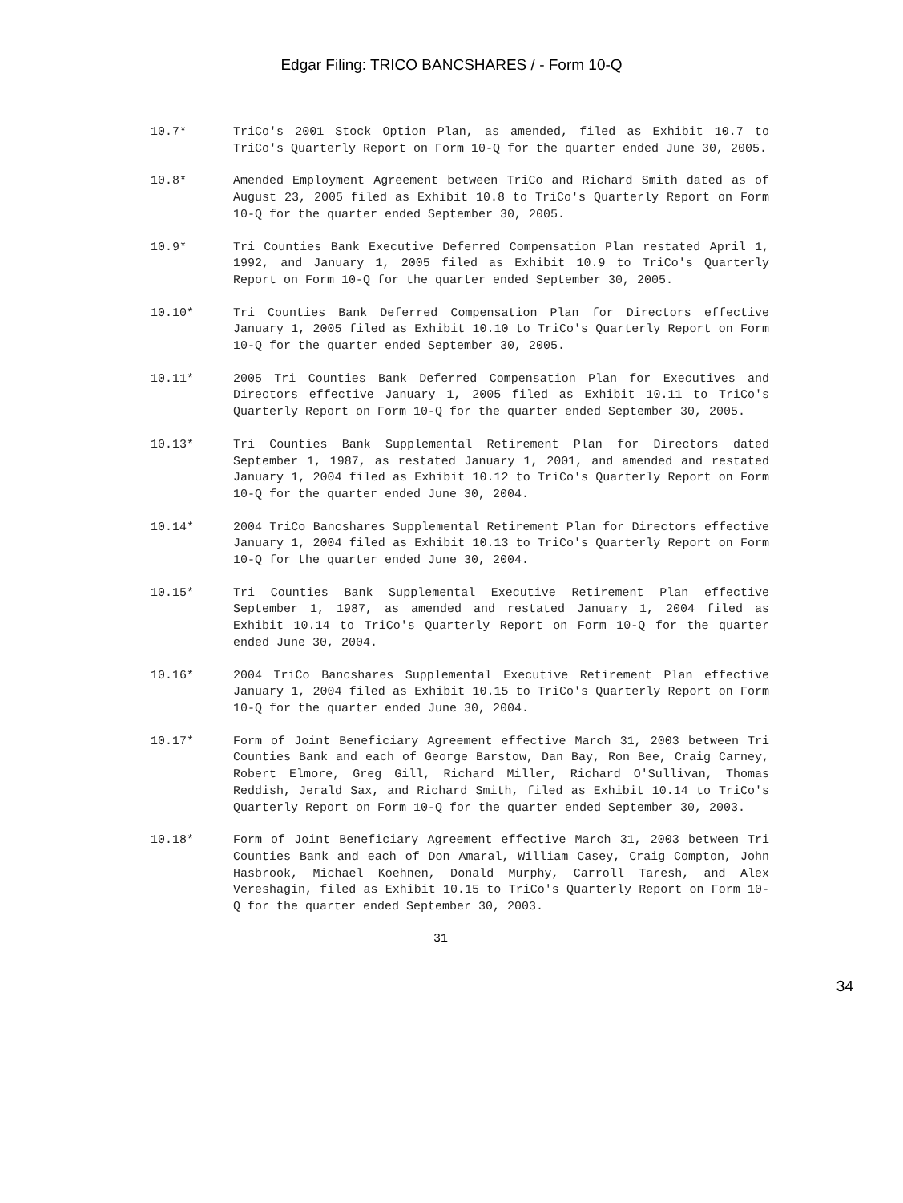Edgar Filing: TRICO BANCSHARES / - Form 10-Q
10.7* TriCo's 2001 Stock Option Plan, as amended, filed as Exhibit 10.7 to TriCo's Quarterly Report on Form 10-Q for the quarter ended June 30, 2005.
10.8* Amended Employment Agreement between TriCo and Richard Smith dated as of August 23, 2005 filed as Exhibit 10.8 to TriCo's Quarterly Report on Form 10-Q for the quarter ended September 30, 2005.
10.9* Tri Counties Bank Executive Deferred Compensation Plan restated April 1, 1992, and January 1, 2005 filed as Exhibit 10.9 to TriCo's Quarterly Report on Form 10-Q for the quarter ended September 30, 2005.
10.10* Tri Counties Bank Deferred Compensation Plan for Directors effective January 1, 2005 filed as Exhibit 10.10 to TriCo's Quarterly Report on Form 10-Q for the quarter ended September 30, 2005.
10.11* 2005 Tri Counties Bank Deferred Compensation Plan for Executives and Directors effective January 1, 2005 filed as Exhibit 10.11 to TriCo's Quarterly Report on Form 10-Q for the quarter ended September 30, 2005.
10.13* Tri Counties Bank Supplemental Retirement Plan for Directors dated September 1, 1987, as restated January 1, 2001, and amended and restated January 1, 2004 filed as Exhibit 10.12 to TriCo's Quarterly Report on Form 10-Q for the quarter ended June 30, 2004.
10.14* 2004 TriCo Bancshares Supplemental Retirement Plan for Directors effective January 1, 2004 filed as Exhibit 10.13 to TriCo's Quarterly Report on Form 10-Q for the quarter ended June 30, 2004.
10.15* Tri Counties Bank Supplemental Executive Retirement Plan effective September 1, 1987, as amended and restated January 1, 2004 filed as Exhibit 10.14 to TriCo's Quarterly Report on Form 10-Q for the quarter ended June 30, 2004.
10.16* 2004 TriCo Bancshares Supplemental Executive Retirement Plan effective January 1, 2004 filed as Exhibit 10.15 to TriCo's Quarterly Report on Form 10-Q for the quarter ended June 30, 2004.
10.17* Form of Joint Beneficiary Agreement effective March 31, 2003 between Tri Counties Bank and each of George Barstow, Dan Bay, Ron Bee, Craig Carney, Robert Elmore, Greg Gill, Richard Miller, Richard O'Sullivan, Thomas Reddish, Jerald Sax, and Richard Smith, filed as Exhibit 10.14 to TriCo's Quarterly Report on Form 10-Q for the quarter ended September 30, 2003.
10.18* Form of Joint Beneficiary Agreement effective March 31, 2003 between Tri Counties Bank and each of Don Amaral, William Casey, Craig Compton, John Hasbrook, Michael Koehnen, Donald Murphy, Carroll Taresh, and Alex Vereshagin, filed as Exhibit 10.15 to TriCo's Quarterly Report on Form 10-Q for the quarter ended September 30, 2003.
31
34